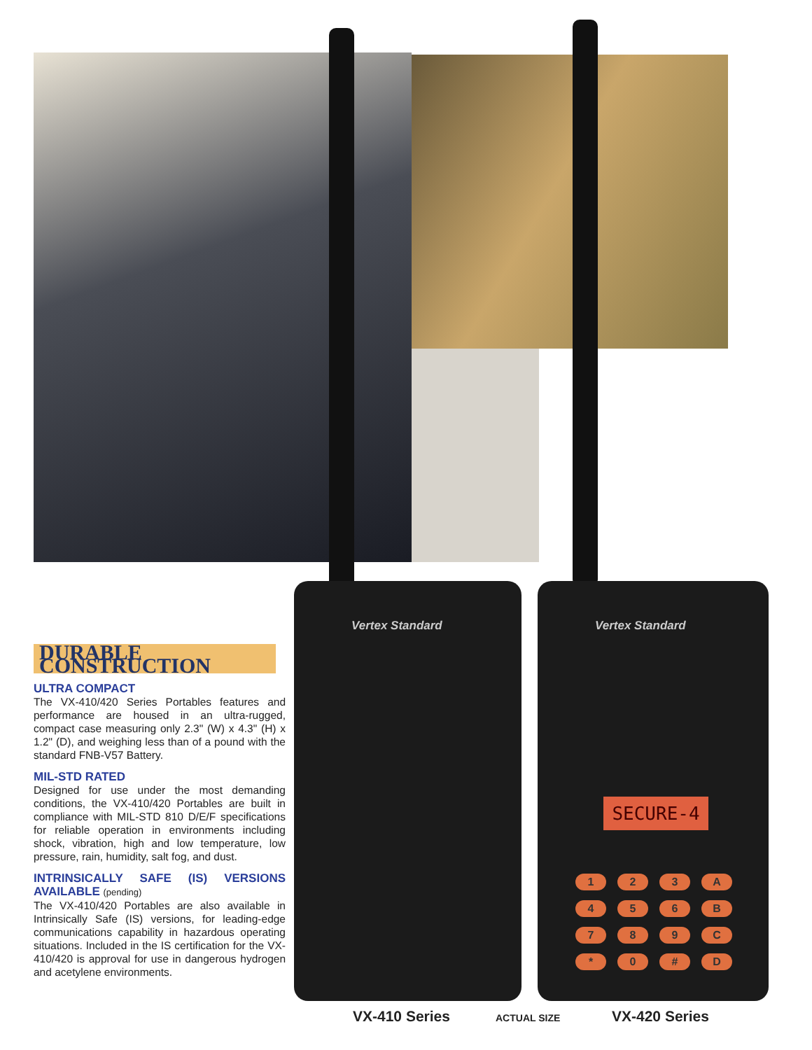Vertex Standard Vertex Standard
SECURE-4
123 A 456 B 789 C * 0 # D
DURABLE CONSTRUCTION
ULTRA COMPACT
The VX-410/420 Series Portables features and performance are housed in an ultra-rugged, compact case measuring only 2.3" (W) x 4.3" (H) x 1.2" (D), and weighing less than of a pound with the standard FNB-V57 Battery.
MIL-STD RATED
Designed for use under the most demanding conditions, the VX-410/420 Portables are built in compliance with MIL-STD 810 D/E/F specifications for reliable operation in environments including shock, vibration, high and low temperature, low pressure, rain, humidity, salt fog, and dust.
INTRINSICALLY SAFE (IS) VERSIONS AVAILABLE (pending)
The VX-410/420 Portables are also available in Intrinsically Safe (IS) versions, for leading-edge communications capability in hazardous operating situations. Included in the IS certification for the VX-410/420 is approval for use in dangerous hydrogen and acetylene environments.
VX-410 Series ACTUAL SIZE VX-420 Series